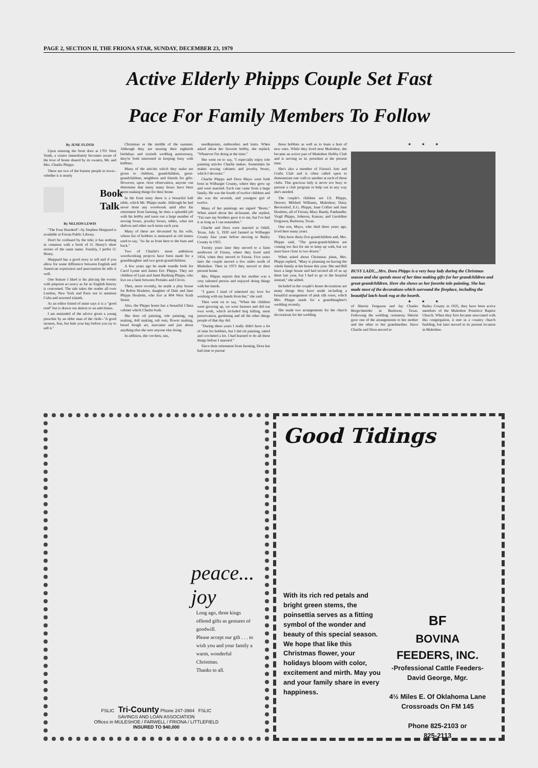PAGE 2, SECTION II, THE FRIONA STAR, SUNDAY, DECEMBER 23, 1979
Active Elderly Phipps Couple Set Fast
Pace For Family Members To Follow
By JUNE FLOYD
Upon entering the front door at 1701 West Tenth, a visitor immediately becomes aware of the love of home shared by its owners, Mr. and Mrs. Charlie Phipps.
These are two of the busiest people in town--whether it is nearly
Book
Talk
By NELSON LEWIS
"The Four Hundred"--by Stephen Sheppard is available at Friona Public Library.
Don't be confused by the title; it has nothing in common with a book of O. Henry's short stories of the same name. Frankly, I prefer O. Henry.
Sheppard has a good story to tell and if you allow for some difference between English and American expression and punctuation he tells it well.
One feature I liked is his placing the events with pinpoint accuracy as far as English history is concerned. The tale takes the reader all over London, New York and Paris not to mention Cuba and assorted islands.
As an editor friend of mine says it is a "good read" but is drawn out almost to an anticlimax.
I am reminded of the advice given a young preacher by an older man of the cloth--"A good sermon, Son, but bale your hay before you try to sell it."
Christmas or the middle of the summer. Although they are nearing their eightieth birthdays and sixtieth wedding anniversary, they're both interested in keeping busy with hobbies.
Many of the articles which they make are given to children, grandchildren, great-grandchildren, neighbors and friends for gifts. However, upon close observation, anyone can determine that many many hours have been spent making things for their home.
In the front entry there is a beautiful hall table, which Mr. Phipps made. Although he had never done any woodwork until after his retirement from farming, he does a splendid job with his hobby and turns out a large number of sewing boxes, jewelry boxes, tables, what not shelves and other such items each year.
Many of these are decorated by his wife, whose list of hobbies is measured as old timers used to say, "As far as from here to the barn and back."
Two of Charlie's more ambitious woodworking projects have been made for a granddaughter and two great-grandchildren.
A few years ago he made trundle beds for Carol Lynne and James Eric Phipps. They are children of Lynn and Janet Rushing Phipps, who live on a farm between Portales and Clovis.
Then, more recently, he made a play house for Robin Houlette, daughter of Dale and Jane Phipps Houlette, who live at 804 West Sixth Street.
Also, the Phipps home has a beautiful China cabinet which Charlie built.
She does oil painting, tole painting, rug making, doll making, rub outs, flower making, bread dough art, macrame and just about anything else she sees anyone else doing.
In addition, she crochets, tats,
needlepoints, embroiders and knits. When asked about her favorite hobby, she replied, "Whatever I'm doing at the time."
She went on to say, "I especially enjoy tole painting articles Charlie makes. Sometimes he makes sewing cabinets and jewelry boxes, which I decorate."
Charlie Phipps and Dora Mayo were both born in Wilbarger County, where they grew up and were married. Each one came from a large family. He was the fourth of twelve children and she was the seventh, and youngest girl of twelve.
Many of her paintings are signed "Boots." When asked about her nickname, she replied, "I'm sure my brothers gave it to me, but I've had it as long as I can remember."
Charlie and Dora were married at Odell, Texas, July 3, 1920 and farmed in Wilbarger County four years before moving to Bailey County in 1925.
Twenty years later they moved to a farm northwest of Friona, where they lived until 1954, when they moved to Friona. Five years later the couple moved a few miles north of Muleshoe. Then in 1973 they moved to their present home.
Mrs. Phipps reports that her mother was a very talented person and enjoyed doing things with her hands.
"I guess I kind of inherited my love for working with my hands from her," she said.
Then went on to say, "When the children were growing up, we were farmers and did our own work, which included hog killing, meat preservation, gardening and all the other things people of that day did.
"During these years I really didn't have a lot of time for hobbies, but I did oil painting, tatted and crocheted a lot. I had learned to do all these things before I married."
Since their retirement from farming, Dora has had time to pursue
those hobbies as well as to learn a host of new ones. While they lived near Muleshoe, she became an active part of Muleshoe Hobby Club and is serving as its president at the present time.
She's also a member of Friona's Arts and Crafts Club and is often called upon to demonstrate one craft or another at each of these clubs. This gracious lady is never too busy to present a club program or help out in any way she's needed.
The couple's children are J.S. Phipps, Denver; Mildred Williams, Muleshoe; Daisy Beversdorf, E.G. Phipps, June Collier and Jane Houlette, all of Friona; Mary Bandy, Panhandle; Virgil Phipps, Johnson, Kansas; and Geraldine Ferguson, Burleson, Texas.
One son, Mayo, who died three years ago, lived here many years.
They have thirty-five grandchildren and, Mrs. Phipps said, "The great-grandchildren are coming too fast for me to keep up with, but we must have close to two dozen."
When asked about Christmas plans, Mrs. Phipps replied, "Mary is planning on having the whole family at her house this year. She and Bill have a large house and had invited all of us up there last year, but I had to go to the hospital instead," she added.
Included in the couple's home decorations are many things they have made including a beautiful arrangement of pink silk roses, which Mrs. Phipps made for a granddaughter's wedding recently.
She made two arrangements for the church decorations for the wedding
★ ★ ★
BUSY LADY....Mrs. Dora Phipps is a very busy lady during the Christmas season and she spends most of her time making gifts for her grandchildren and great-grandchildren. Here she shows us her favorite tole-painting. She has made most of the decorations which surround the fireplace, including the beautiful latch-hook rug at the hearth.
★ ★ ★
of Sherrie Ferguson and Jay Charles Bergschneider in Burleson, Texas. Following the wedding ceremony Sherrie gave one of the arrangements to her mother and the other to her grandmother. Since Charlie and Dora moved to
Bailey County in 1925, they have been active members of the Muleshoe Primitive Baptist Church. When they first became associated with this congregation, it met in a country church building, but later moved to its present location in Muleshoe.
peace...
joy
Long ago, three kings offered gifts as gestures of goodwill.
Please accept our gift . . . to wish you and your family a warm, wonderful Christmas.
Thanks to all.
FSLIC Tri-County Phone 247-3984 FSLIC
SAVINGS AND LOAN ASSOCIATION
Offices in MULESHOE / FARWELL / FRIONA / LITTLEFIELD
INSURED TO $40,000
Good Tidings
With its rich red petals and bright green stems, the poinsettia serves as a fitting symbol of the wonder and beauty of this special season. We hope that like this Christmas flower, your holidays bloom with color, excitement and mirth. May you and your family share in every happiness.
BF
BOVINA
FEEDERS, INC.
-Professional Cattle Feeders-
David George, Mgr.
4½ Miles E. Of Oklahoma Lane
Crossroads On FM 145
Phone 825-2103 or
825-2113